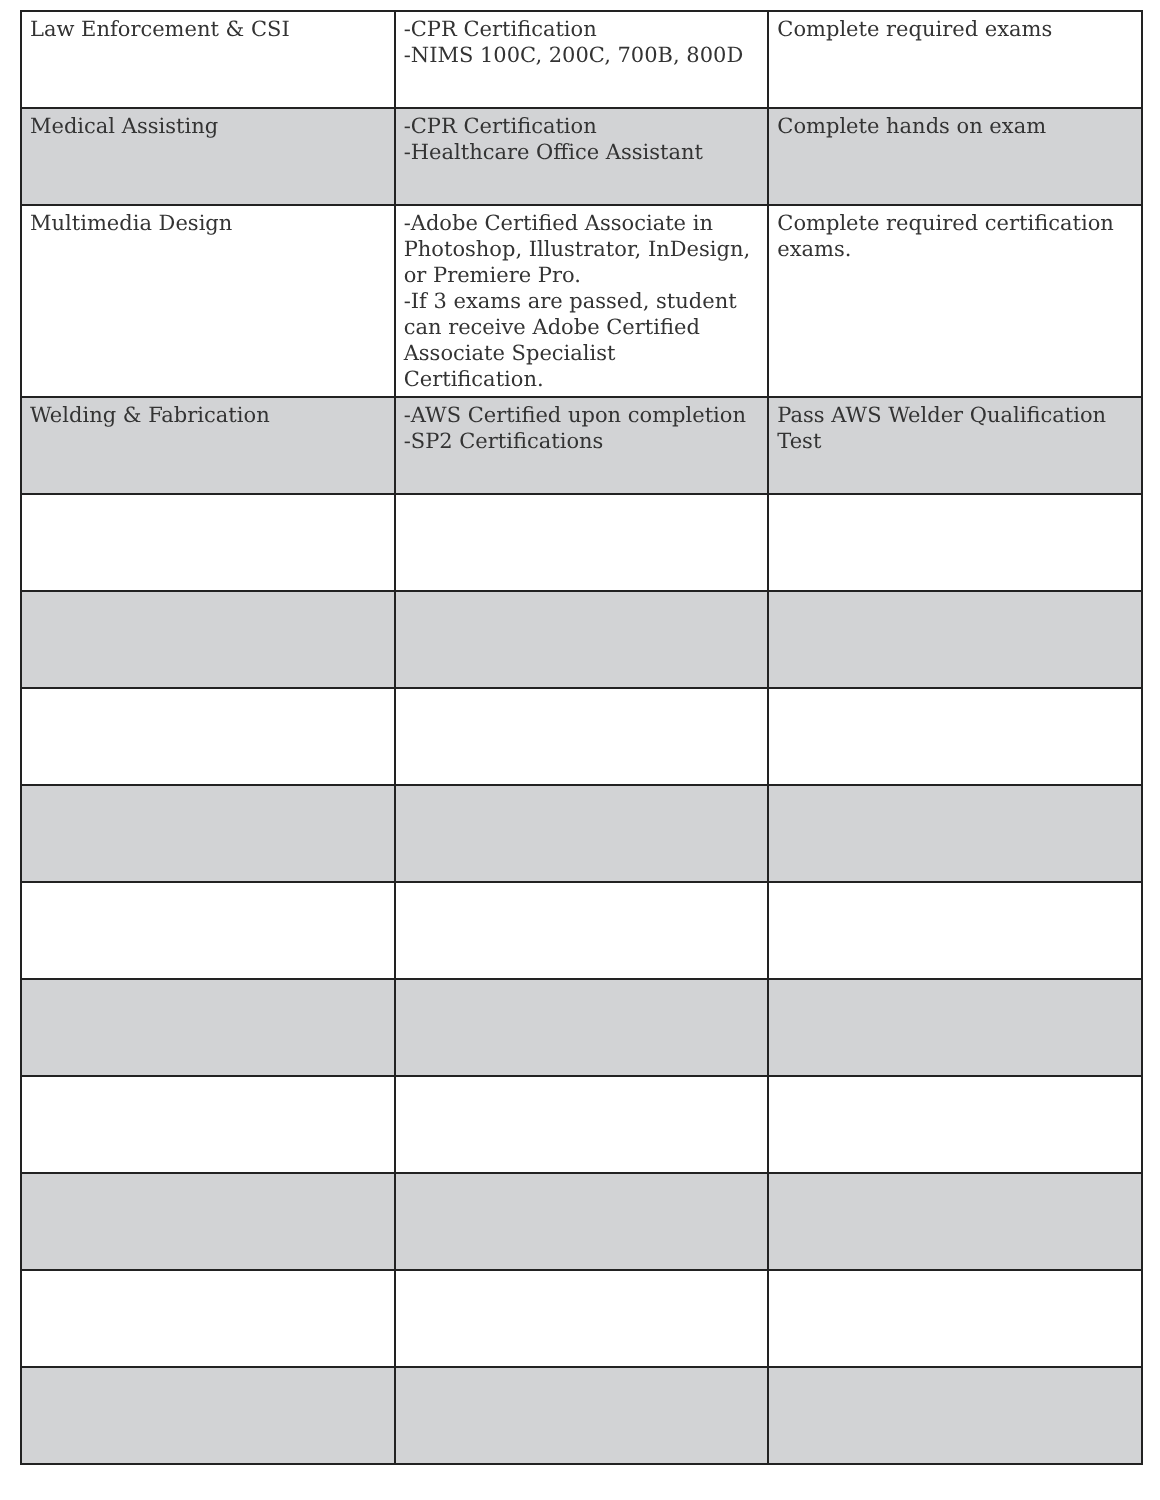| Law Enforcement & CSI | -CPR Certification -NIMS 100C, 200C, 700B, 800D | Complete required exams |
| Medical Assisting | -CPR Certification -Healthcare Office Assistant | Complete hands on exam |
| Multimedia Design | -Adobe Certified Associate in Photoshop, Illustrator, InDesign, or Premiere Pro. -If 3 exams are passed, student can receive Adobe Certified Associate Specialist Certification. | Complete required certification exams. |
| Welding & Fabrication | -AWS Certified upon completion -SP2 Certifications | Pass AWS Welder Qualification Test |